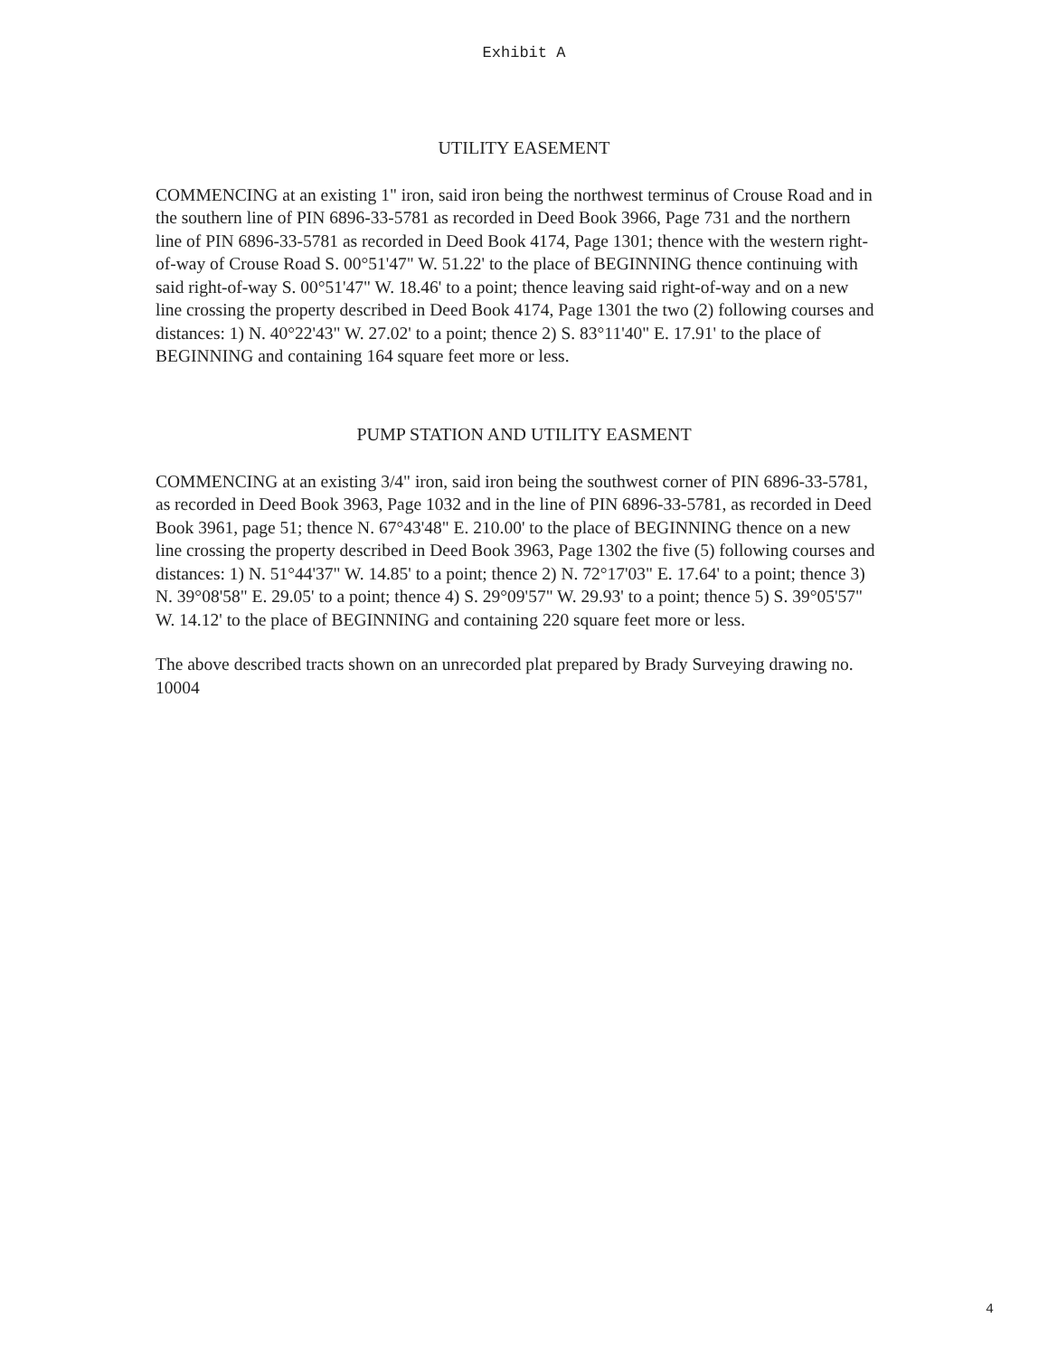Exhibit A
UTILITY EASEMENT
COMMENCING at an existing 1" iron, said iron being the northwest terminus of Crouse Road and in the southern line of PIN 6896-33-5781 as recorded in Deed Book 3966, Page 731 and the northern line of PIN 6896-33-5781 as recorded in Deed Book 4174, Page 1301; thence with the western right-of-way of Crouse Road S. 00°51'47" W. 51.22' to the place of BEGINNING thence continuing with said right-of-way S. 00°51'47" W. 18.46' to a point; thence leaving said right-of-way and on a new line crossing the property described in Deed Book 4174, Page 1301 the two (2) following courses and distances: 1) N. 40°22'43" W. 27.02' to a point; thence 2) S. 83°11'40" E. 17.91' to the place of BEGINNING and containing 164 square feet more or less.
PUMP STATION AND UTILITY EASMENT
COMMENCING at an existing 3/4" iron, said iron being the southwest corner of PIN 6896-33-5781, as recorded in Deed Book 3963, Page 1032 and in the line of PIN 6896-33-5781, as recorded in Deed Book 3961, page 51; thence N. 67°43'48" E. 210.00' to the place of BEGINNING thence on a new line crossing the property described in Deed Book 3963, Page 1302 the five (5) following courses and distances: 1) N. 51°44'37" W. 14.85' to a point; thence 2) N. 72°17'03" E. 17.64' to a point; thence 3) N. 39°08'58" E. 29.05' to a point; thence 4) S. 29°09'57" W. 29.93' to a point; thence 5) S. 39°05'57" W. 14.12' to the place of BEGINNING and containing 220 square feet more or less.
The above described tracts shown on an unrecorded plat prepared by Brady Surveying drawing no. 10004
4